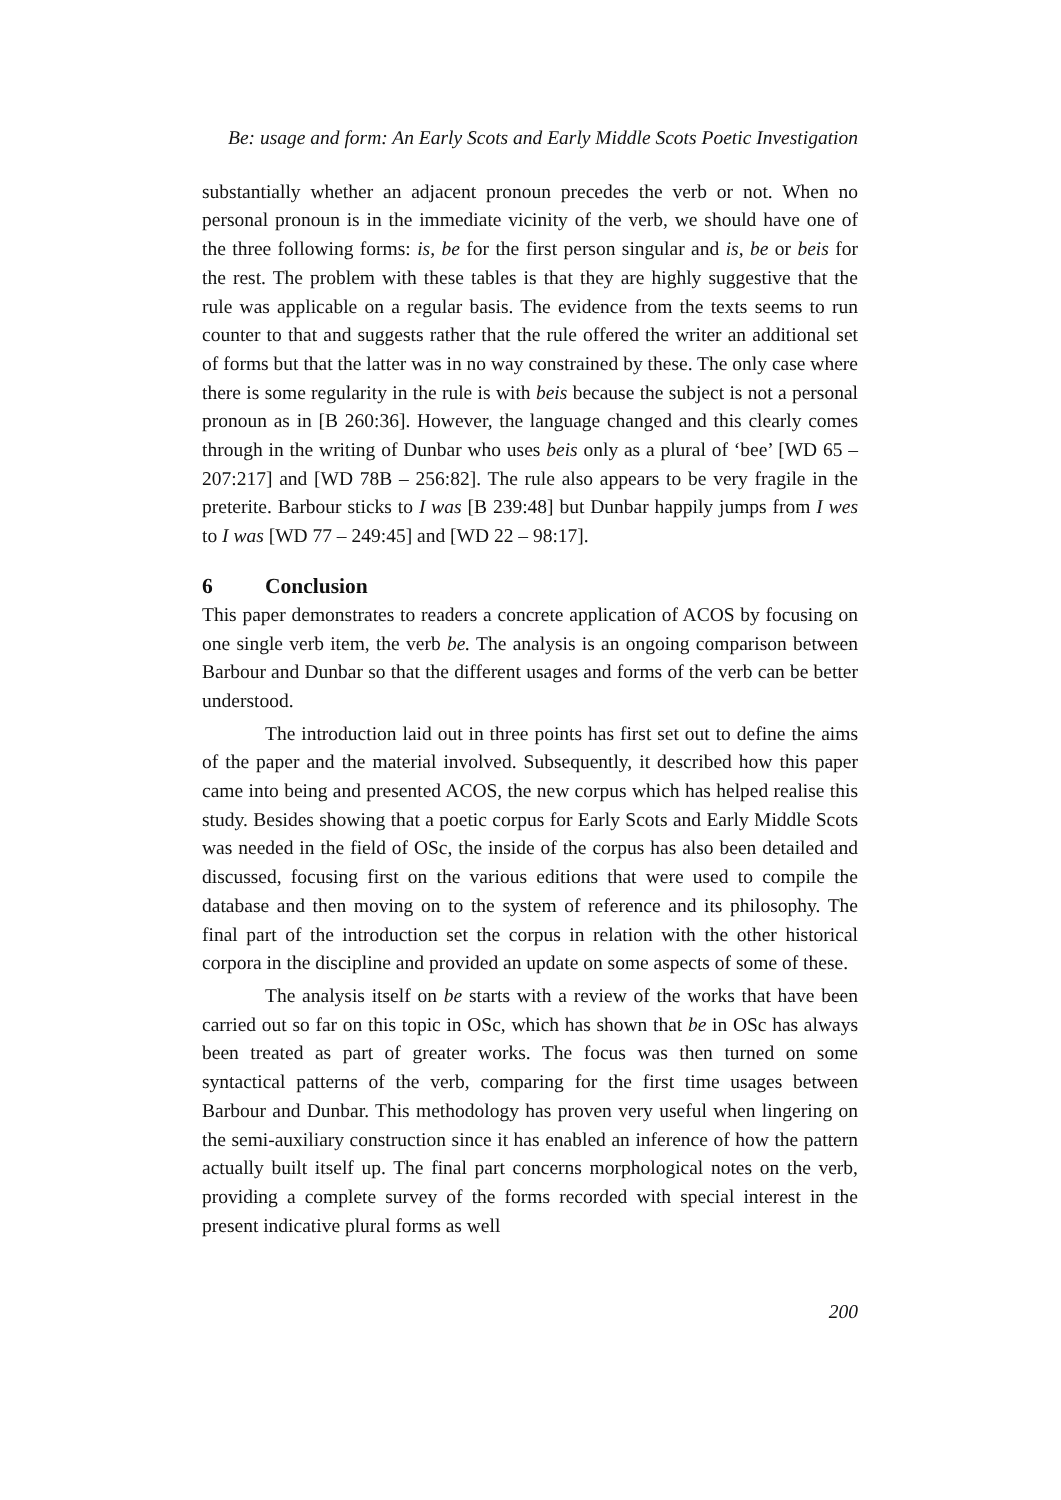Be: usage and form: An Early Scots and Early Middle Scots Poetic Investigation
substantially whether an adjacent pronoun precedes the verb or not. When no personal pronoun is in the immediate vicinity of the verb, we should have one of the three following forms: is, be for the first person singular and is, be or beis for the rest. The problem with these tables is that they are highly suggestive that the rule was applicable on a regular basis. The evidence from the texts seems to run counter to that and suggests rather that the rule offered the writer an additional set of forms but that the latter was in no way constrained by these. The only case where there is some regularity in the rule is with beis because the subject is not a personal pronoun as in [B 260:36]. However, the language changed and this clearly comes through in the writing of Dunbar who uses beis only as a plural of ‘bee’ [WD 65 – 207:217] and [WD 78B – 256:82]. The rule also appears to be very fragile in the preterite. Barbour sticks to I was [B 239:48] but Dunbar happily jumps from I wes to I was [WD 77 – 249:45] and [WD 22 – 98:17].
6 Conclusion
This paper demonstrates to readers a concrete application of ACOS by focusing on one single verb item, the verb be. The analysis is an ongoing comparison between Barbour and Dunbar so that the different usages and forms of the verb can be better understood.
The introduction laid out in three points has first set out to define the aims of the paper and the material involved. Subsequently, it described how this paper came into being and presented ACOS, the new corpus which has helped realise this study. Besides showing that a poetic corpus for Early Scots and Early Middle Scots was needed in the field of OSc, the inside of the corpus has also been detailed and discussed, focusing first on the various editions that were used to compile the database and then moving on to the system of reference and its philosophy. The final part of the introduction set the corpus in relation with the other historical corpora in the discipline and provided an update on some aspects of some of these.
The analysis itself on be starts with a review of the works that have been carried out so far on this topic in OSc, which has shown that be in OSc has always been treated as part of greater works. The focus was then turned on some syntactical patterns of the verb, comparing for the first time usages between Barbour and Dunbar. This methodology has proven very useful when lingering on the semi-auxiliary construction since it has enabled an inference of how the pattern actually built itself up. The final part concerns morphological notes on the verb, providing a complete survey of the forms recorded with special interest in the present indicative plural forms as well
200